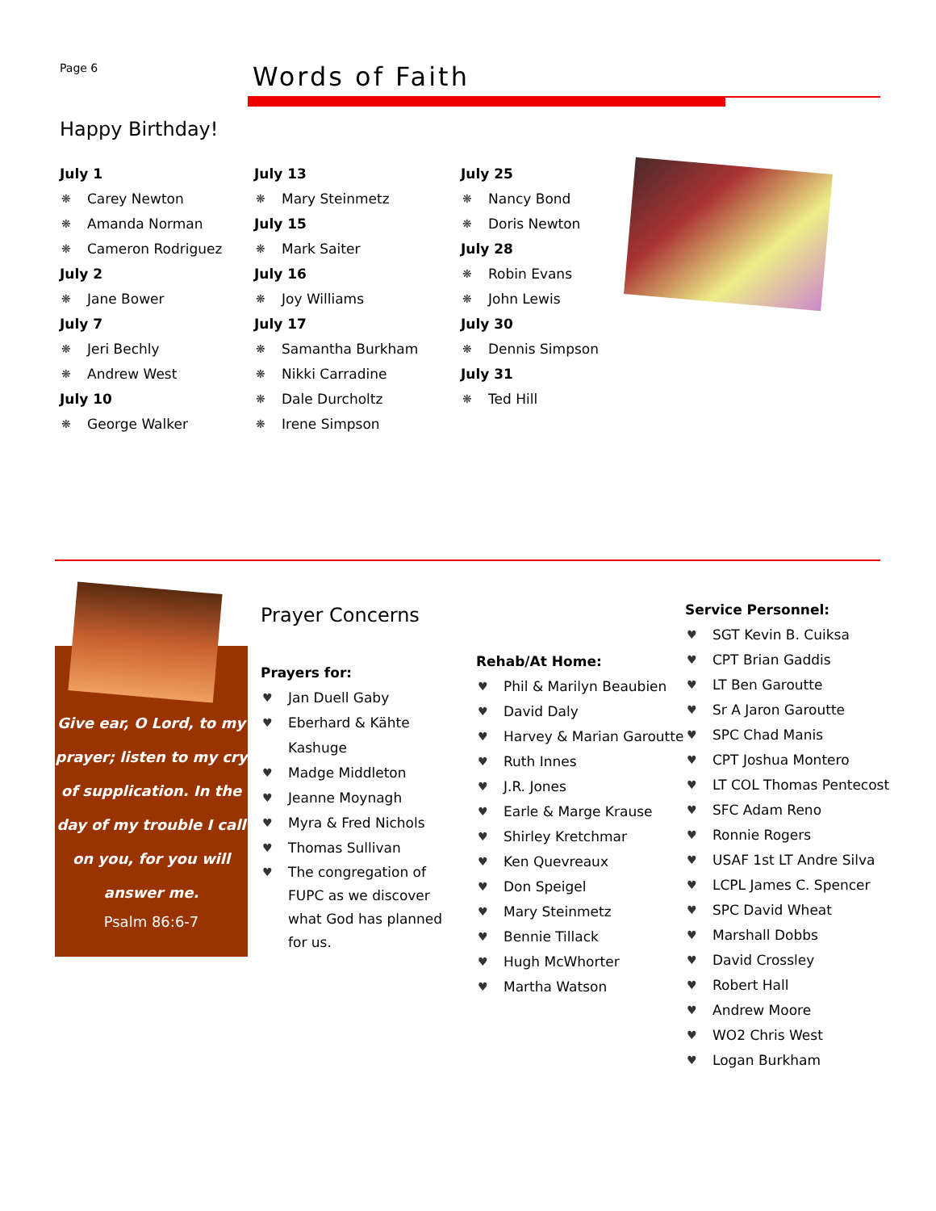Page 6 Words of Faith
Happy Birthday!
July 1
❋ Carey Newton
❋ Amanda Norman
❋ Cameron Rodriguez
July 2
❋ Jane Bower
July 7
❋ Jeri Bechly
❋ Andrew West
July 10
❋ George Walker
July 13
❋ Mary Steinmetz
July 15
❋ Mark Saiter
July 16
❋ Joy Williams
July 17
❋ Samantha Burkham
❋ Nikki Carradine
❋ Dale Durcholtz
❋ Irene Simpson
July 25
❋ Nancy Bond
❋ Doris Newton
July 28
❋ Robin Evans
❋ John Lewis
July 30
❋ Dennis Simpson
July 31
❋ Ted Hill
Give ear, O Lord, to my prayer; listen to my cry of supplication. In the day of my trouble I call on you, for you will answer me.
Psalm 86:6-7
Prayer Concerns
Prayers for:
♥ Jan Duell Gaby
♥ Eberhard & Kähte Kashuge
♥ Madge Middleton
♥ Jeanne Moynagh
♥ Myra & Fred Nichols
♥ Thomas Sullivan
♥ The congregation of FUPC as we discover what God has planned for us.
Rehab/At Home:
♥ Phil & Marilyn Beaubien
♥ David Daly
♥ Harvey & Marian Garoutte
♥ Ruth Innes
♥ J.R. Jones
♥ Earle & Marge Krause
♥ Shirley Kretchmar
♥ Ken Quevreaux
♥ Don Speigel
♥ Mary Steinmetz
♥ Bennie Tillack
♥ Hugh McWhorter
♥ Martha Watson
Service Personnel:
♥ SGT Kevin B. Cuiksa
♥ CPT Brian Gaddis
♥ LT Ben Garoutte
♥ Sr A Jaron Garoutte
♥ SPC Chad Manis
♥ CPT Joshua Montero
♥ LT COL Thomas Pentecost
♥ SFC Adam Reno
♥ Ronnie Rogers
♥ USAF 1st LT Andre Silva
♥ LCPL James C. Spencer
♥ SPC David Wheat
♥ Marshall Dobbs
♥ David Crossley
♥ Robert Hall
♥ Andrew Moore
♥ WO2 Chris West
♥ Logan Burkham